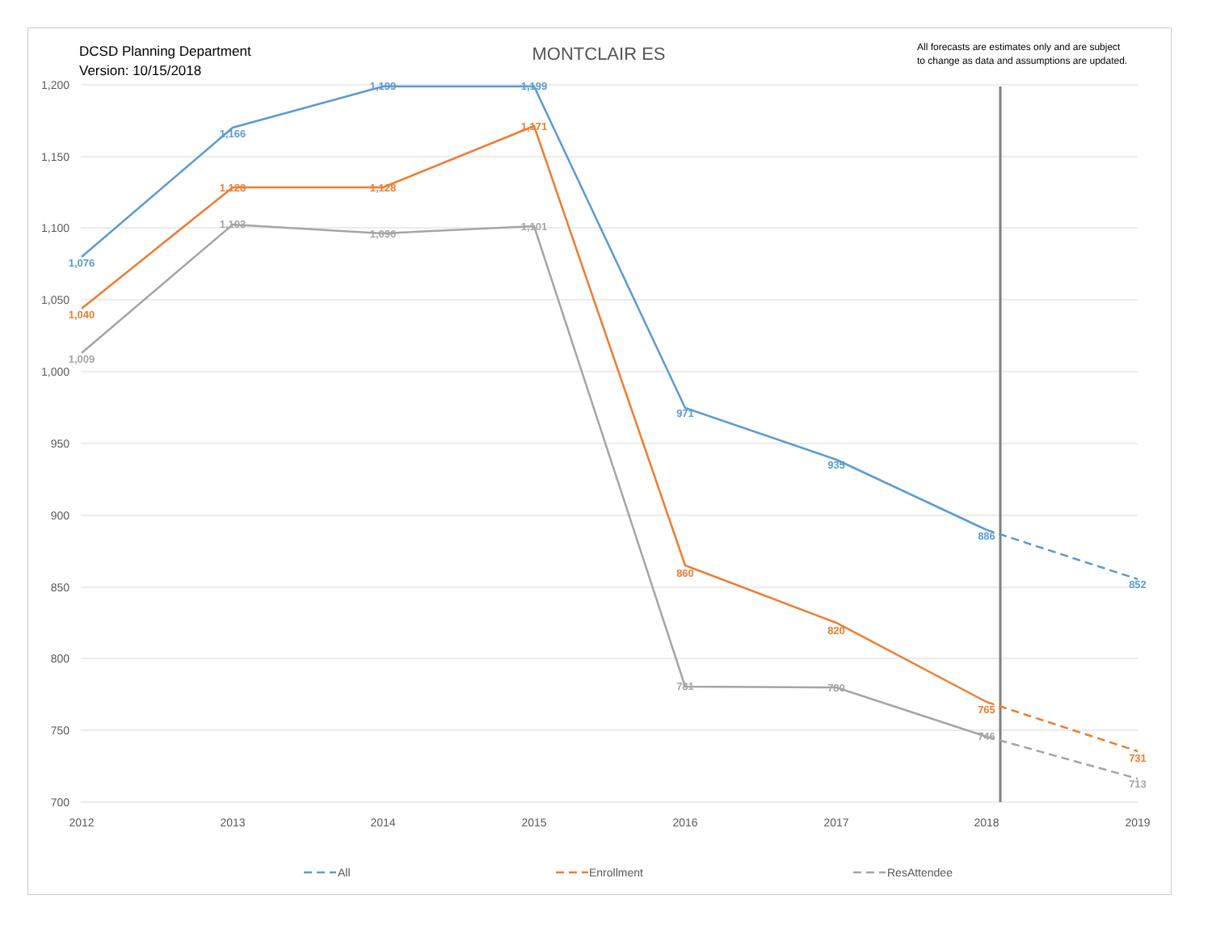DCSD Planning Department
Version: 10/15/2018
MONTCLAIR ES
All forecasts are estimates only and are subject
to change as data and assumptions are updated.
1,200
1,150
1,100
1,050
1,000
950
900
850
800
750
700
2012
2013
2014
2015
2016
2017
2018
2019
1,076
1,166
1,199
1,199
971
935
886
852
1,040
1,128
1,128
1,171
860
820
765
731
1,009
1,103
1,096
1,101
781
780
746
713
All
Enrollment
ResAttendee